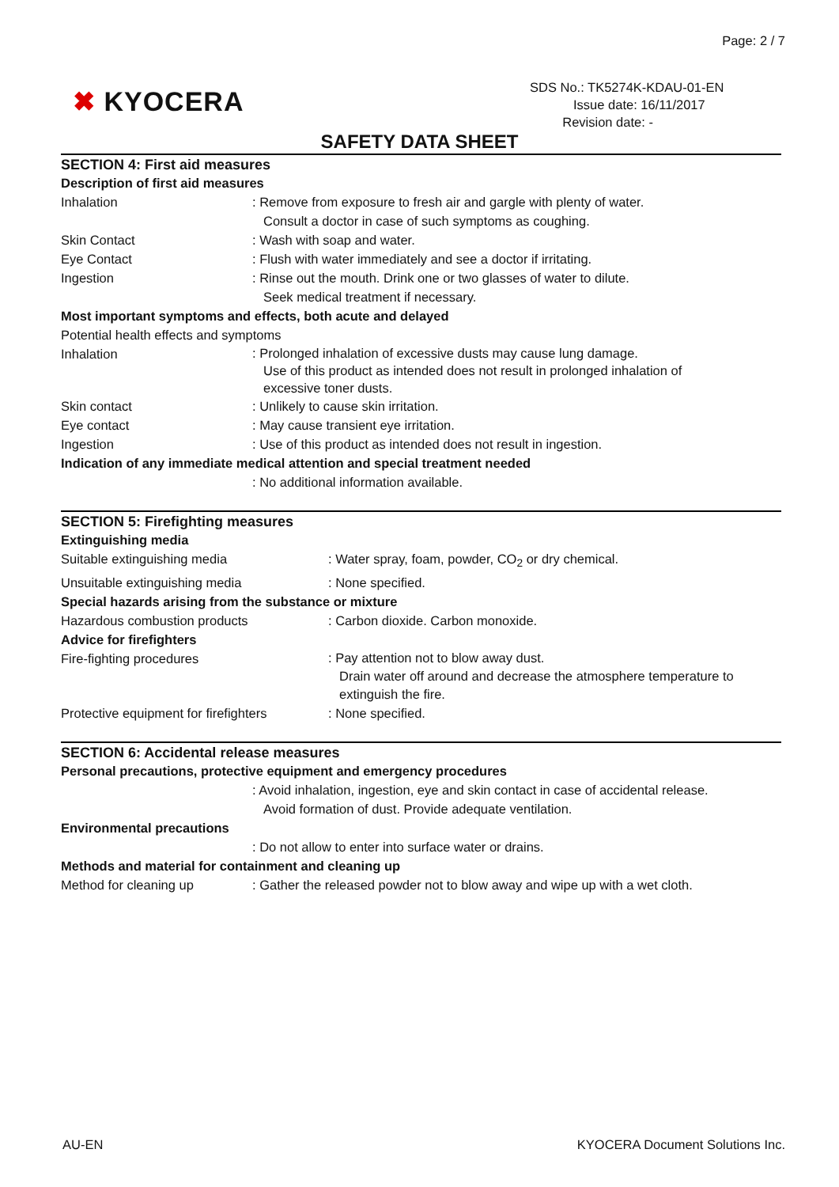Page: 2 / 7
✖ KYOCERA
SDS No.: TK5274K-KDAU-01-EN
Issue date: 16/11/2017
Revision date: -
SAFETY DATA SHEET
SECTION 4: First aid measures
Description of first aid measures
Inhalation : Remove from exposure to fresh air and gargle with plenty of water.
Consult a doctor in case of such symptoms as coughing.
Skin Contact : Wash with soap and water.
Eye Contact : Flush with water immediately and see a doctor if irritating.
Ingestion : Rinse out the mouth. Drink one or two glasses of water to dilute.
Seek medical treatment if necessary.
Most important symptoms and effects, both acute and delayed
Potential health effects and symptoms
Inhalation
: Prolonged inhalation of excessive dusts may cause lung damage.
Use of this product as intended does not result in prolonged inhalation of
excessive toner dusts.
Skin contact : Unlikely to cause skin irritation.
Eye contact : May cause transient eye irritation.
Ingestion : Use of this product as intended does not result in ingestion.
Indication of any immediate medical attention and special treatment needed
: No additional information available.
SECTION 5: Firefighting measures
Extinguishing media
Suitable extinguishing media : Water spray, foam, powder, CO<sub>2</sub> or dry chemical.
Unsuitable extinguishing media : None specified.
Special hazards arising from the substance or mixture
Hazardous combustion products : Carbon dioxide. Carbon monoxide.
Advice for firefighters
Fire-fighting procedures
: Pay attention not to blow away dust.
Drain water off around and decrease the atmosphere temperature to
extinguish the fire.
Protective equipment for firefighters
: None specified.
SECTION 6: Accidental release measures
Personal precautions, protective equipment and emergency procedures
: Avoid inhalation, ingestion, eye and skin contact in case of accidental release.
Avoid formation of dust. Provide adequate ventilation.
Environmental precautions
: Do not allow to enter into surface water or drains.
Methods and material for containment and cleaning up
Method for cleaning up : Gather the released powder not to blow away and wipe up with a wet cloth.
AU-EN KYOCERA Document Solutions Inc.